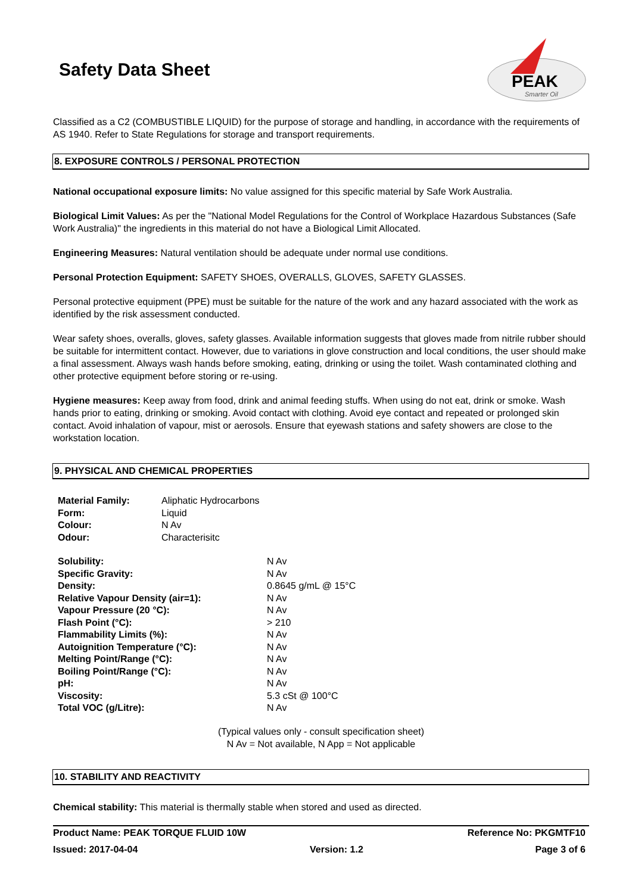PEAK
Smarter Oil
Safety Data Sheet
Classified as a C2 (COMBUSTIBLE LIQUID) for the purpose of storage and handling, in accordance with the requirements of AS 1940. Refer to State Regulations for storage and transport requirements.
8. EXPOSURE CONTROLS / PERSONAL PROTECTION
National occupational exposure limits: No value assigned for this specific material by Safe Work Australia.
Biological Limit Values: As per the "National Model Regulations for the Control of Workplace Hazardous Substances (Safe Work Australia)" the ingredients in this material do not have a Biological Limit Allocated.
Engineering Measures: Natural ventilation should be adequate under normal use conditions.
Personal Protection Equipment: SAFETY SHOES, OVERALLS, GLOVES, SAFETY GLASSES.
Personal protective equipment (PPE) must be suitable for the nature of the work and any hazard associated with the work as identified by the risk assessment conducted.
Wear safety shoes, overalls, gloves, safety glasses. Available information suggests that gloves made from nitrile rubber should be suitable for intermittent contact. However, due to variations in glove construction and local conditions, the user should make a final assessment. Always wash hands before smoking, eating, drinking or using the toilet. Wash contaminated clothing and other protective equipment before storing or re-using.
Hygiene measures: Keep away from food, drink and animal feeding stuffs. When using do not eat, drink or smoke. Wash hands prior to eating, drinking or smoking. Avoid contact with clothing. Avoid eye contact and repeated or prolonged skin contact. Avoid inhalation of vapour, mist or aerosols. Ensure that eyewash stations and safety showers are close to the workstation location.
9. PHYSICAL AND CHEMICAL PROPERTIES
| Material Family: | Aliphatic Hydrocarbons |
| Form: | Liquid |
| Colour: | N Av |
| Odour: | Characterisitc |
| Solubility: | N Av |
| Specific Gravity: | N Av |
| Density: | 0.8645 g/mL @ 15°C |
| Relative Vapour Density (air=1): | N Av |
| Vapour Pressure (20 °C): | N Av |
| Flash Point (°C): | > 210 |
| Flammability Limits (%): | N Av |
| Autoignition Temperature (°C): | N Av |
| Melting Point/Range (°C): | N Av |
| Boiling Point/Range (°C): | N Av |
| pH: | N Av |
| Viscosity: | 5.3 cSt @ 100°C |
| Total VOC (g/Litre): | N Av |
(Typical values only - consult specification sheet)
N Av = Not available, N App = Not applicable
10. STABILITY AND REACTIVITY
Chemical stability: This material is thermally stable when stored and used as directed.
Product Name: PEAK TORQUE FLUID 10W Reference No: PKGMTF10
Issued: 2017-04-04 Version: 1.2 Page 3 of 6